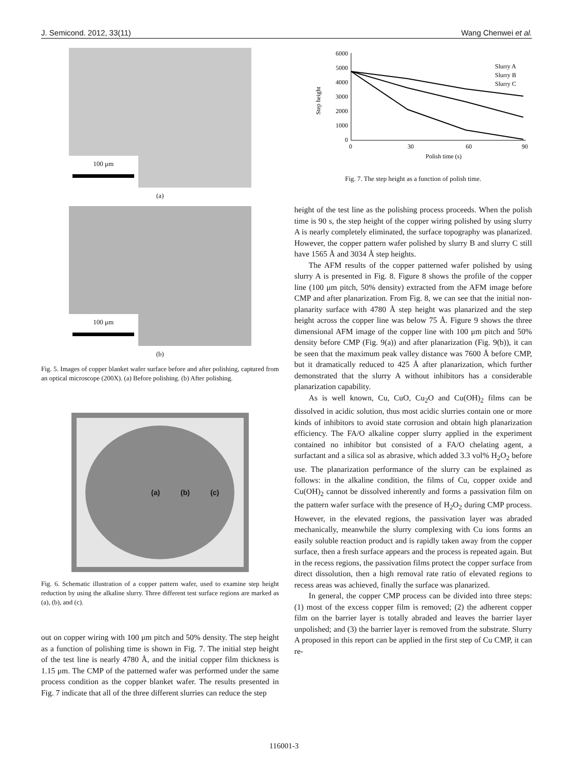J. Semicond. 2012, 33(11) Wang Chenwei et al.
100 μm
(a)
100 μm
(b)
Fig. 5. Images of copper blanket wafer surface before and after polishing, captured from an optical microscope (200X). (a) Before polishing. (b) After polishing.
(a) (b) (c)
Fig. 6. Schematic illustration of a copper pattern wafer, used to examine step height reduction by using the alkaline slurry. Three different test surface regions are marked as (a), (b), and (c).
out on copper wiring with 100 μm pitch and 50% density. The step height as a function of polishing time is shown in Fig. 7. The initial step height of the test line is nearly 4780 Å, and the initial copper film thickness is 1.15 μm. The CMP of the patterned wafer was performed under the same process condition as the copper blanket wafer. The results presented in Fig. 7 indicate that all of the three different slurries can reduce the step
6000
5000
4000
3000
2000
1000
0
0
30
60
90
Polish time (s)
Step height
Slurry A
Slurry B
Slurry C
Fig. 7. The step height as a function of polish time.
height of the test line as the polishing process proceeds. When the polish time is 90 s, the step height of the copper wiring polished by using slurry A is nearly completely eliminated, the surface topography was planarized. However, the copper pattern wafer polished by slurry B and slurry C still have 1565 Å and 3034 Å step heights.
The AFM results of the copper patterned wafer polished by using slurry A is presented in Fig. 8. Figure 8 shows the profile of the copper line (100 μm pitch, 50% density) extracted from the AFM image before CMP and after planarization. From Fig. 8, we can see that the initial non-planarity surface with 4780 Å step height was planarized and the step height across the copper line was below 75 Å. Figure 9 shows the three dimensional AFM image of the copper line with 100 μm pitch and 50% density before CMP (Fig. 9(a)) and after planarization (Fig. 9(b)), it can be seen that the maximum peak valley distance was 7600 Å before CMP, but it dramatically reduced to 425 Å after planarization, which further demonstrated that the slurry A without inhibitors has a considerable planarization capability.
As is well known, Cu, CuO, Cu<sub>2</sub>O and Cu(OH)<sub>2</sub> films can be dissolved in acidic solution, thus most acidic slurries contain one or more kinds of inhibitors to avoid state corrosion and obtain high planarization efficiency. The FA/O alkaline copper slurry applied in the experiment contained no inhibitor but consisted of a FA/O chelating agent, a surfactant and a silica sol as abrasive, which added 3.3 vol% H<sub>2</sub>O<sub>2</sub> before use. The planarization performance of the slurry can be explained as follows: in the alkaline condition, the films of Cu, copper oxide and Cu(OH)<sub>2</sub> cannot be dissolved inherently and forms a passivation film on the pattern wafer surface with the presence of H<sub>2</sub>O<sub>2</sub> during CMP process. However, in the elevated regions, the passivation layer was abraded mechanically, meanwhile the slurry complexing with Cu ions forms an easily soluble reaction product and is rapidly taken away from the copper surface, then a fresh surface appears and the process is repeated again. But in the recess regions, the passivation films protect the copper surface from direct dissolution, then a high removal rate ratio of elevated regions to recess areas was achieved, finally the surface was planarized.
In general, the copper CMP process can be divided into three steps: (1) most of the excess copper film is removed; (2) the adherent copper film on the barrier layer is totally abraded and leaves the barrier layer unpolished; and (3) the barrier layer is removed from the substrate. Slurry A proposed in this report can be applied in the first step of Cu CMP, it can re-
116001-3